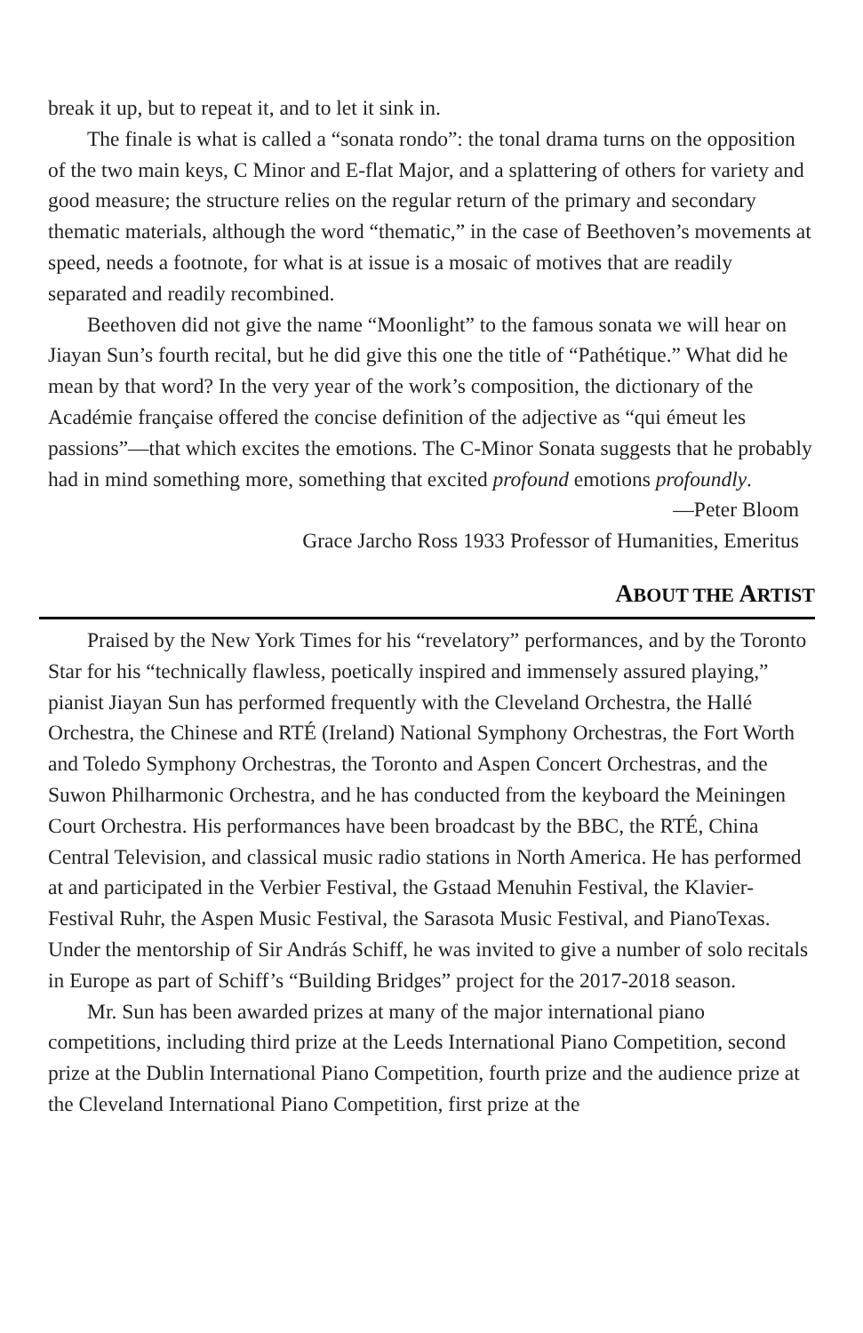break it up, but to repeat it, and to let it sink in.
The finale is what is called a “sonata rondo”: the tonal drama turns on the opposition of the two main keys, C Minor and E-flat Major, and a splattering of others for variety and good measure; the structure relies on the regular return of the primary and secondary thematic materials, although the word “thematic,” in the case of Beethoven’s movements at speed, needs a footnote, for what is at issue is a mosaic of motives that are readily separated and readily recombined.
Beethoven did not give the name “Moonlight” to the famous sonata we will hear on Jiayan Sun’s fourth recital, but he did give this one the title of “Pathétique.” What did he mean by that word? In the very year of the work’s composition, the dictionary of the Académie française offered the concise definition of the adjective as “qui émeut les passions”—that which excites the emotions. The C-Minor Sonata suggests that he probably had in mind something more, something that excited profound emotions profoundly.
—Peter Bloom
Grace Jarcho Ross 1933 Professor of Humanities, Emeritus
ABOUT THE ARTIST
Praised by the New York Times for his “revelatory” performances, and by the Toronto Star for his “technically flawless, poetically inspired and immensely assured playing,” pianist Jiayan Sun has performed frequently with the Cleveland Orchestra, the Hallé Orchestra, the Chinese and RTÉ (Ireland) National Symphony Orchestras, the Fort Worth and Toledo Symphony Orchestras, the Toronto and Aspen Concert Orchestras, and the Suwon Philharmonic Orchestra, and he has conducted from the keyboard the Meiningen Court Orchestra. His performances have been broadcast by the BBC, the RTÉ, China Central Television, and classical music radio stations in North America. He has performed at and participated in the Verbier Festival, the Gstaad Menuhin Festival, the Klavier-Festival Ruhr, the Aspen Music Festival, the Sarasota Music Festival, and PianoTexas. Under the mentorship of Sir András Schiff, he was invited to give a number of solo recitals in Europe as part of Schiff’s “Building Bridges” project for the 2017-2018 season.
Mr. Sun has been awarded prizes at many of the major international piano competitions, including third prize at the Leeds International Piano Competition, second prize at the Dublin International Piano Competition, fourth prize and the audience prize at the Cleveland International Piano Competition, first prize at the